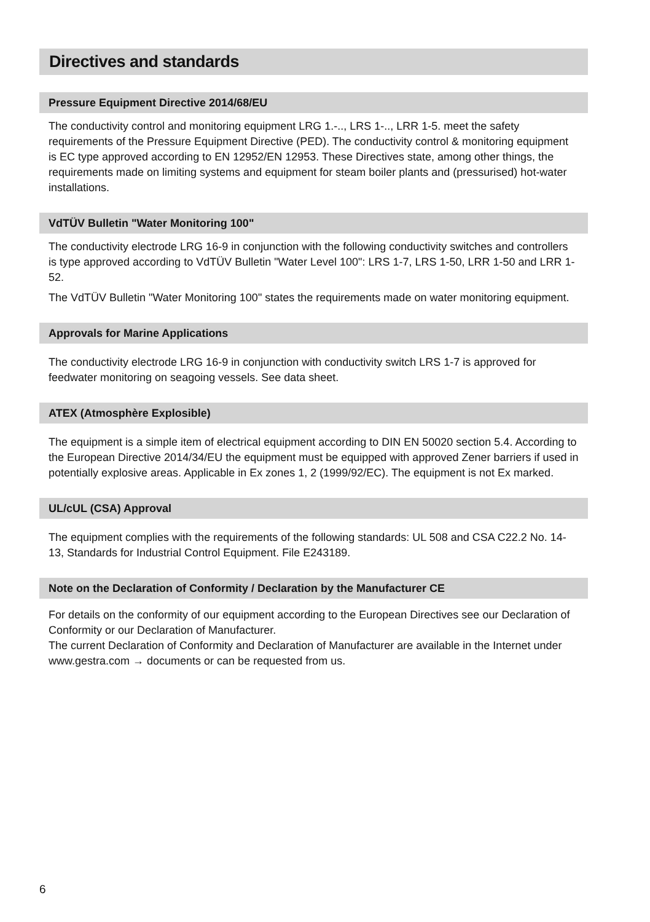Directives and standards
Pressure Equipment Directive 2014/68/EU
The conductivity control and monitoring equipment LRG 1.-.., LRS 1-.., LRR 1-5. meet the safety requirements of the Pressure Equipment Directive (PED). The conductivity control & monitoring equipment is EC type approved according to EN 12952/EN 12953. These Directives state, among other things, the requirements made on limiting systems and equipment for steam boiler plants and (pressurised) hot-water installations.
VdTÜV Bulletin "Water Monitoring 100"
The conductivity electrode LRG 16-9 in conjunction with the following conductivity switches and controllers is type approved according to VdTÜV Bulletin "Water Level 100": LRS 1-7, LRS 1-50, LRR 1-50 and LRR 1-52.
The VdTÜV Bulletin "Water Monitoring 100" states the requirements made on water monitoring equipment.
Approvals for Marine Applications
The conductivity electrode LRG 16-9 in conjunction with conductivity switch LRS 1-7 is approved for feedwater monitoring on seagoing vessels. See data sheet.
ATEX (Atmosphère Explosible)
The equipment is a simple item of electrical equipment according to DIN EN 50020 section 5.4. According to the European Directive 2014/34/EU the equipment must be equipped with approved Zener barriers if used in potentially explosive areas. Applicable in Ex zones 1, 2 (1999/92/EC). The equipment is not Ex marked.
UL/cUL (CSA) Approval
The equipment complies with the requirements of the following standards: UL 508 and CSA C22.2 No. 14-13, Standards for Industrial Control Equipment. File E243189.
Note on the Declaration of Conformity / Declaration by the Manufacturer CE
For details on the conformity of our equipment according to the European Directives see our Declaration of Conformity or our Declaration of Manufacturer.
The current Declaration of Conformity and Declaration of Manufacturer are available in the Internet under www.gestra.com → documents or can be requested from us.
6